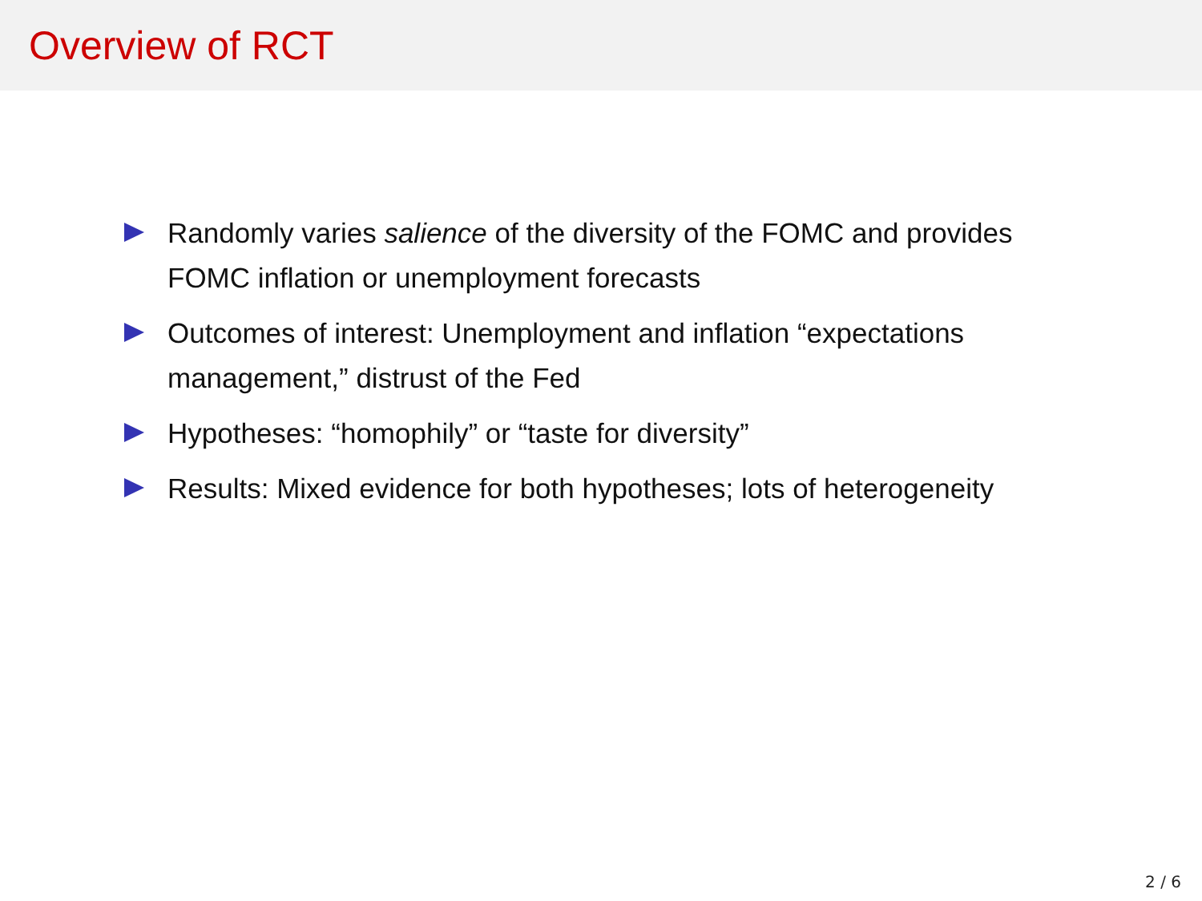Overview of RCT
Randomly varies salience of the diversity of the FOMC and provides FOMC inflation or unemployment forecasts
Outcomes of interest: Unemployment and inflation “expectations management,” distrust of the Fed
Hypotheses: “homophily” or “taste for diversity”
Results: Mixed evidence for both hypotheses; lots of heterogeneity
2 / 6